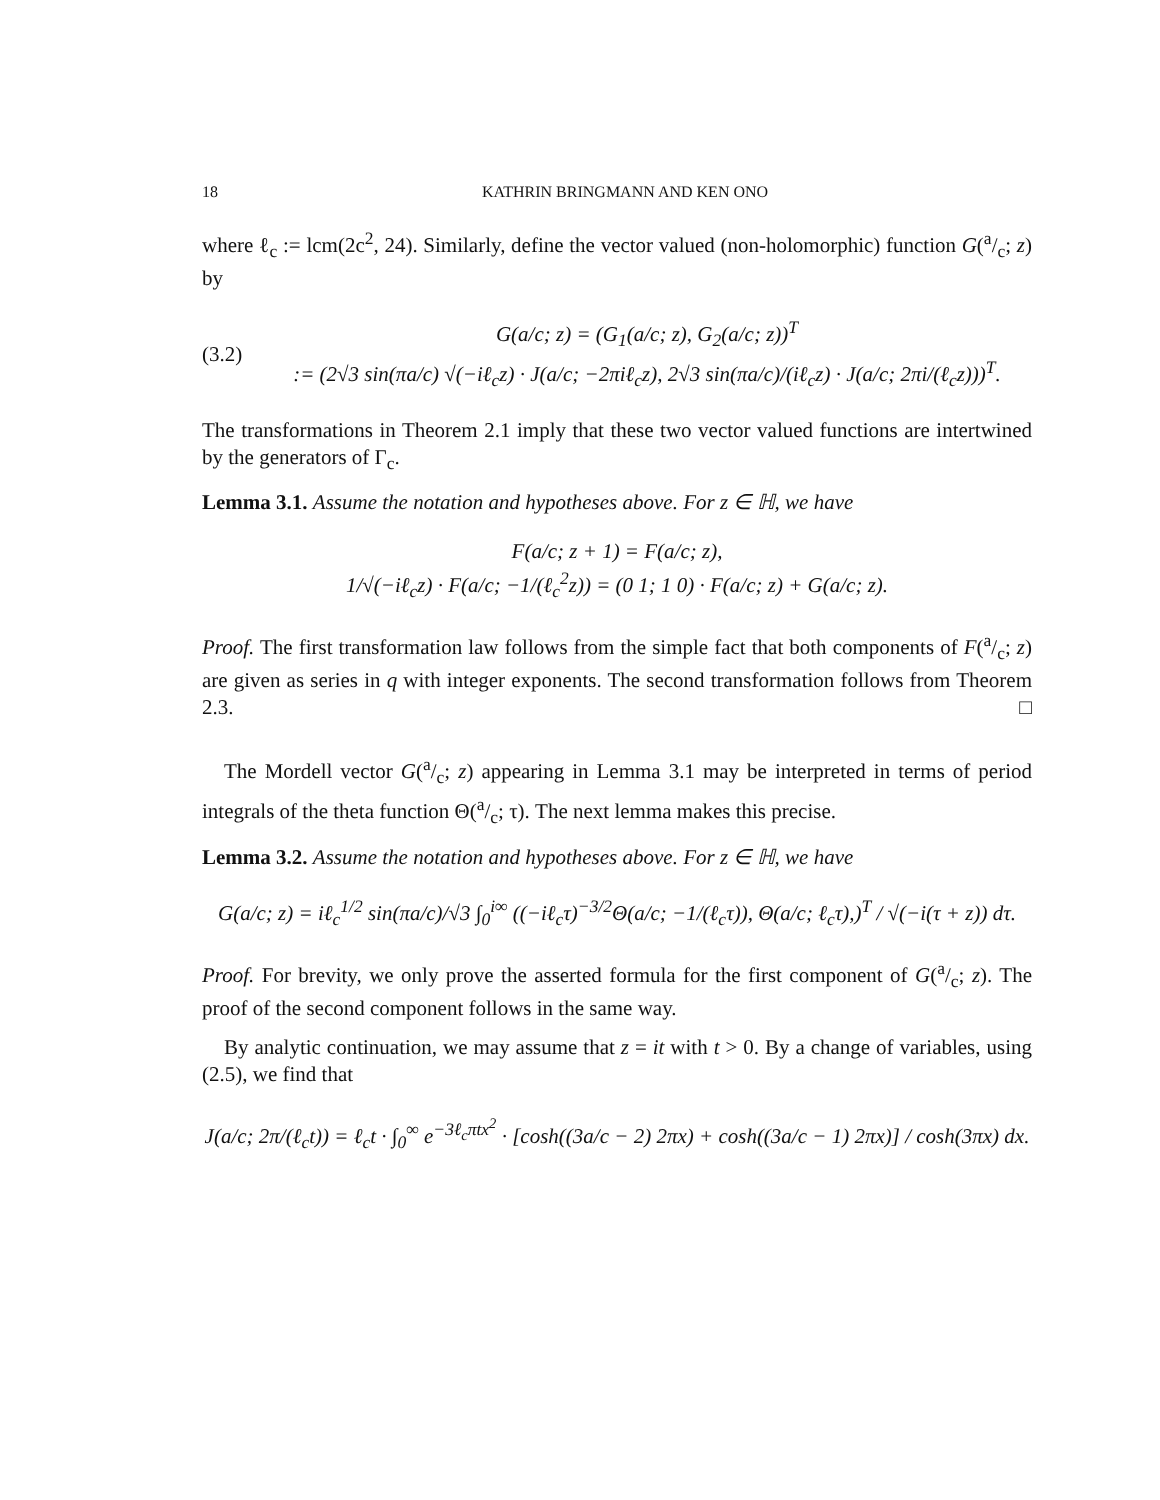18 KATHRIN BRINGMANN AND KEN ONO
where ℓ<sub>c</sub> := lcm(2c<sup>2</sup>, 24). Similarly, define the vector valued (non-holomorphic) function G(a/c; z) by
(3.2)
G(a/c; z) = (G<sub>1</sub>(a/c; z), G<sub>2</sub>(a/c; z))<sup>T</sup>
:= (2√3 sin(πa/c) √(−iℓ<sub>c</sub>z) · J(a/c; −2πiℓ<sub>c</sub>z), 2√3 sin(πa/c)/(iℓ<sub>c</sub>z) · J(a/c; 2πi/(ℓ<sub>c</sub>z)))<sup>T</sup>.
The transformations in Theorem 2.1 imply that these two vector valued functions are intertwined by the generators of Γ<sub>c</sub>.
Lemma 3.1. Assume the notation and hypotheses above. For z ∈ ℍ, we have
F(a/c; z + 1) = F(a/c; z),
1/√(−iℓ<sub>c</sub>z) · F(a/c; −1/(ℓ<sub>c</sub><sup>2</sup>z)) = (0 1; 1 0) · F(a/c; z) + G(a/c; z).
Proof. The first transformation law follows from the simple fact that both components of F(a/c; z) are given as series in q with integer exponents. The second transformation follows from Theorem 2.3. □
The Mordell vector G(a/c; z) appearing in Lemma 3.1 may be interpreted in terms of period integrals of the theta function Θ(a/c; τ). The next lemma makes this precise.
Lemma 3.2. Assume the notation and hypotheses above. For z ∈ ℍ, we have
G(a/c; z) = iℓ<sub>c</sub><sup>1/2</sup> sin(πa/c)/√3 ∫<sub>0</sub><sup>i∞</sup> ((−iℓ<sub>c</sub>τ)<sup>−3/2</sup>Θ(a/c; −1/(ℓ<sub>c</sub>τ)), Θ(a/c; ℓ<sub>c</sub>τ),)<sup>T</sup> / √(−i(τ + z)) dτ.
Proof. For brevity, we only prove the asserted formula for the first component of G(a/c; z). The proof of the second component follows in the same way.
By analytic continuation, we may assume that z = it with t > 0. By a change of variables, using (2.5), we find that
J(a/c; 2π/(ℓ<sub>c</sub>t)) = ℓ<sub>c</sub>t · ∫<sub>0</sub><sup>∞</sup> e<sup>−3ℓ<sub>c</sub>πtx<sup>2</sup></sup> · [cosh((3a/c − 2) 2πx) + cosh((3a/c − 1) 2πx)] / cosh(3πx) dx.